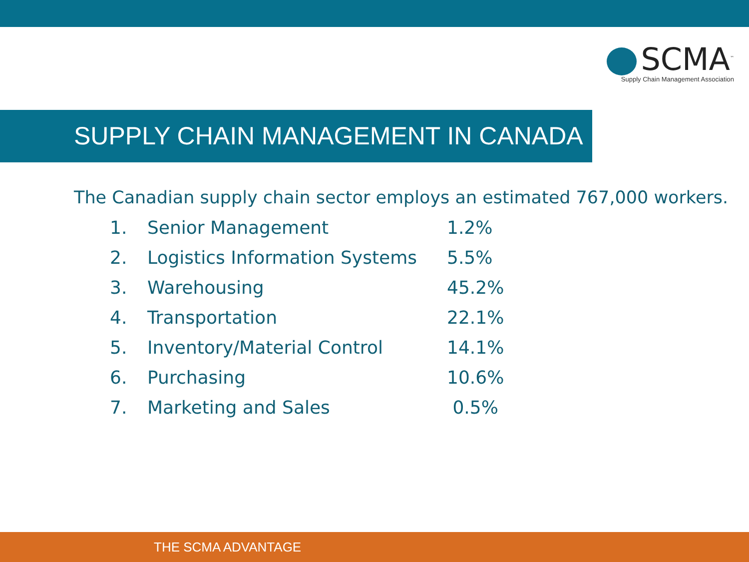SCMA<sup>™</sup>
Supply Chain Management Association
SUPPLY CHAIN MANAGEMENT IN CANADA
The Canadian supply chain sector employs an estimated 767,000 workers.
| 1. | Senior Management | 1.2% |
| 2. | Logistics Information Systems | 5.5% |
| 3. | Warehousing | 45.2% |
| 4. | Transportation | 22.1% |
| 5. | Inventory/Material Control | 14.1% |
| 6. | Purchasing | 10.6% |
| 7. | Marketing and Sales | 0.5% |
THE SCMA ADVANTAGE